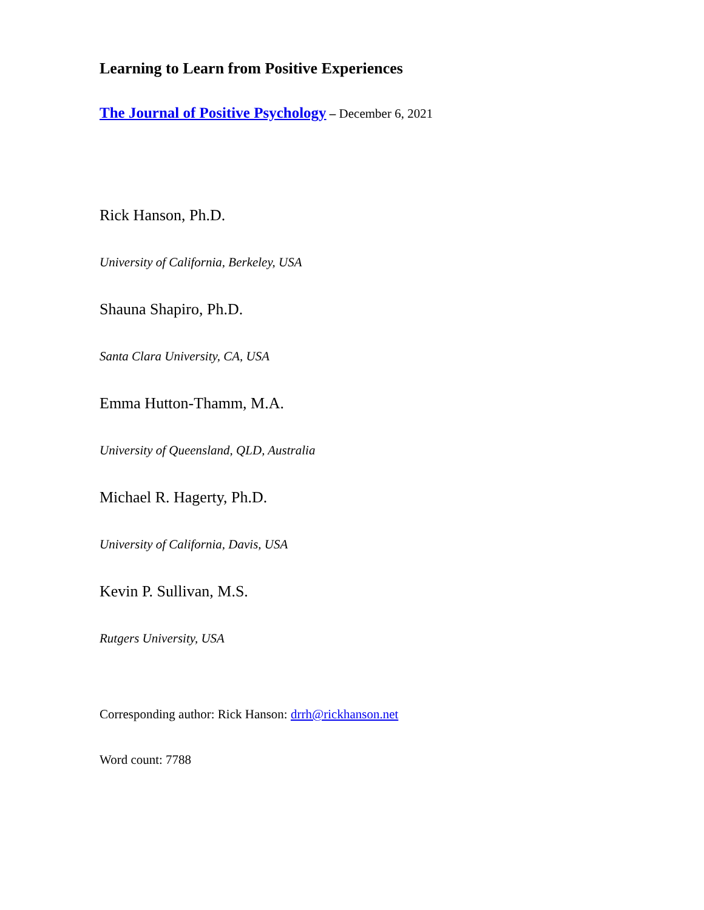Learning to Learn from Positive Experiences
The Journal of Positive Psychology – December 6, 2021
Rick Hanson, Ph.D.
University of California, Berkeley, USA
Shauna Shapiro, Ph.D.
Santa Clara University, CA, USA
Emma Hutton-Thamm, M.A.
University of Queensland, QLD, Australia
Michael R. Hagerty, Ph.D.
University of California, Davis, USA
Kevin P. Sullivan, M.S.
Rutgers University, USA
Corresponding author: Rick Hanson: drrh@rickhanson.net
Word count: 7788